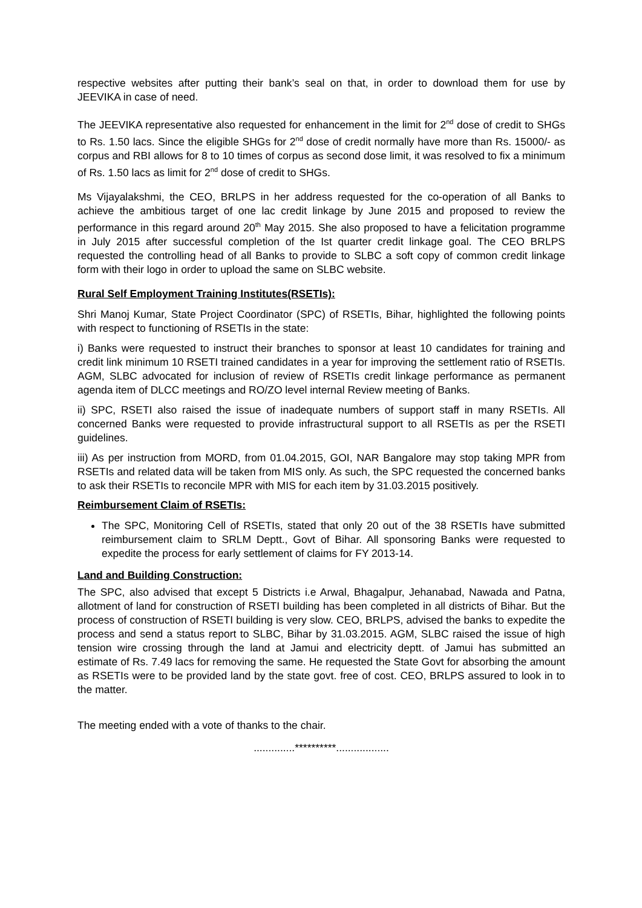respective websites after putting their bank’s seal on that, in order to download them for use by JEEVIKA in case of need.
The JEEVIKA representative also requested for enhancement in the limit for 2<sup>nd</sup> dose of credit to SHGs to Rs. 1.50 lacs. Since the eligible SHGs for 2<sup>nd</sup> dose of credit normally have more than Rs. 15000/- as corpus and RBI allows for 8 to 10 times of corpus as second dose limit, it was resolved to fix a minimum of Rs. 1.50 lacs as limit for 2<sup>nd</sup> dose of credit to SHGs.
Ms Vijayalakshmi, the CEO, BRLPS in her address requested for the co-operation of all Banks to achieve the ambitious target of one lac credit linkage by June 2015 and proposed to review the performance in this regard around 20<sup>th</sup> May 2015. She also proposed to have a felicitation programme in July 2015 after successful completion of the Ist quarter credit linkage goal. The CEO BRLPS requested the controlling head of all Banks to provide to SLBC a soft copy of common credit linkage form with their logo in order to upload the same on SLBC website.
Rural Self Employment Training Institutes(RSETIs):
Shri Manoj Kumar, State Project Coordinator (SPC) of RSETIs, Bihar, highlighted the following points with respect to functioning of RSETIs in the state:
i) Banks were requested to instruct their branches to sponsor at least 10 candidates for training and credit link minimum 10 RSETI trained candidates in a year for improving the settlement ratio of RSETIs. AGM, SLBC advocated for inclusion of review of RSETIs credit linkage performance as permanent agenda item of DLCC meetings and RO/ZO level internal Review meeting of Banks.
ii) SPC, RSETI also raised the issue of inadequate numbers of support staff in many RSETIs. All concerned Banks were requested to provide infrastructural support to all RSETIs as per the RSETI guidelines.
iii) As per instruction from MORD, from 01.04.2015, GOI, NAR Bangalore may stop taking MPR from RSETIs and related data will be taken from MIS only. As such, the SPC requested the concerned banks to ask their RSETIs to reconcile MPR with MIS for each item by 31.03.2015 positively.
Reimbursement Claim of RSETIs:
The SPC, Monitoring Cell of RSETIs, stated that only 20 out of the 38 RSETIs have submitted reimbursement claim to SRLM Deptt., Govt of Bihar. All sponsoring Banks were requested to expedite the process for early settlement of claims for FY 2013-14.
Land and Building Construction:
The SPC, also advised that except 5 Districts i.e Arwal, Bhagalpur, Jehanabad, Nawada and Patna, allotment of land for construction of RSETI building has been completed in all districts of Bihar. But the process of construction of RSETI building is very slow. CEO, BRLPS, advised the banks to expedite the process and send a status report to SLBC, Bihar by 31.03.2015. AGM, SLBC raised the issue of high tension wire crossing through the land at Jamui and electricity deptt. of Jamui has submitted an estimate of Rs. 7.49 lacs for removing the same. He requested the State Govt for absorbing the amount as RSETIs were to be provided land by the state govt. free of cost. CEO, BRLPS assured to look in to the matter.
The meeting ended with a vote of thanks to the chair.
..............**********..................